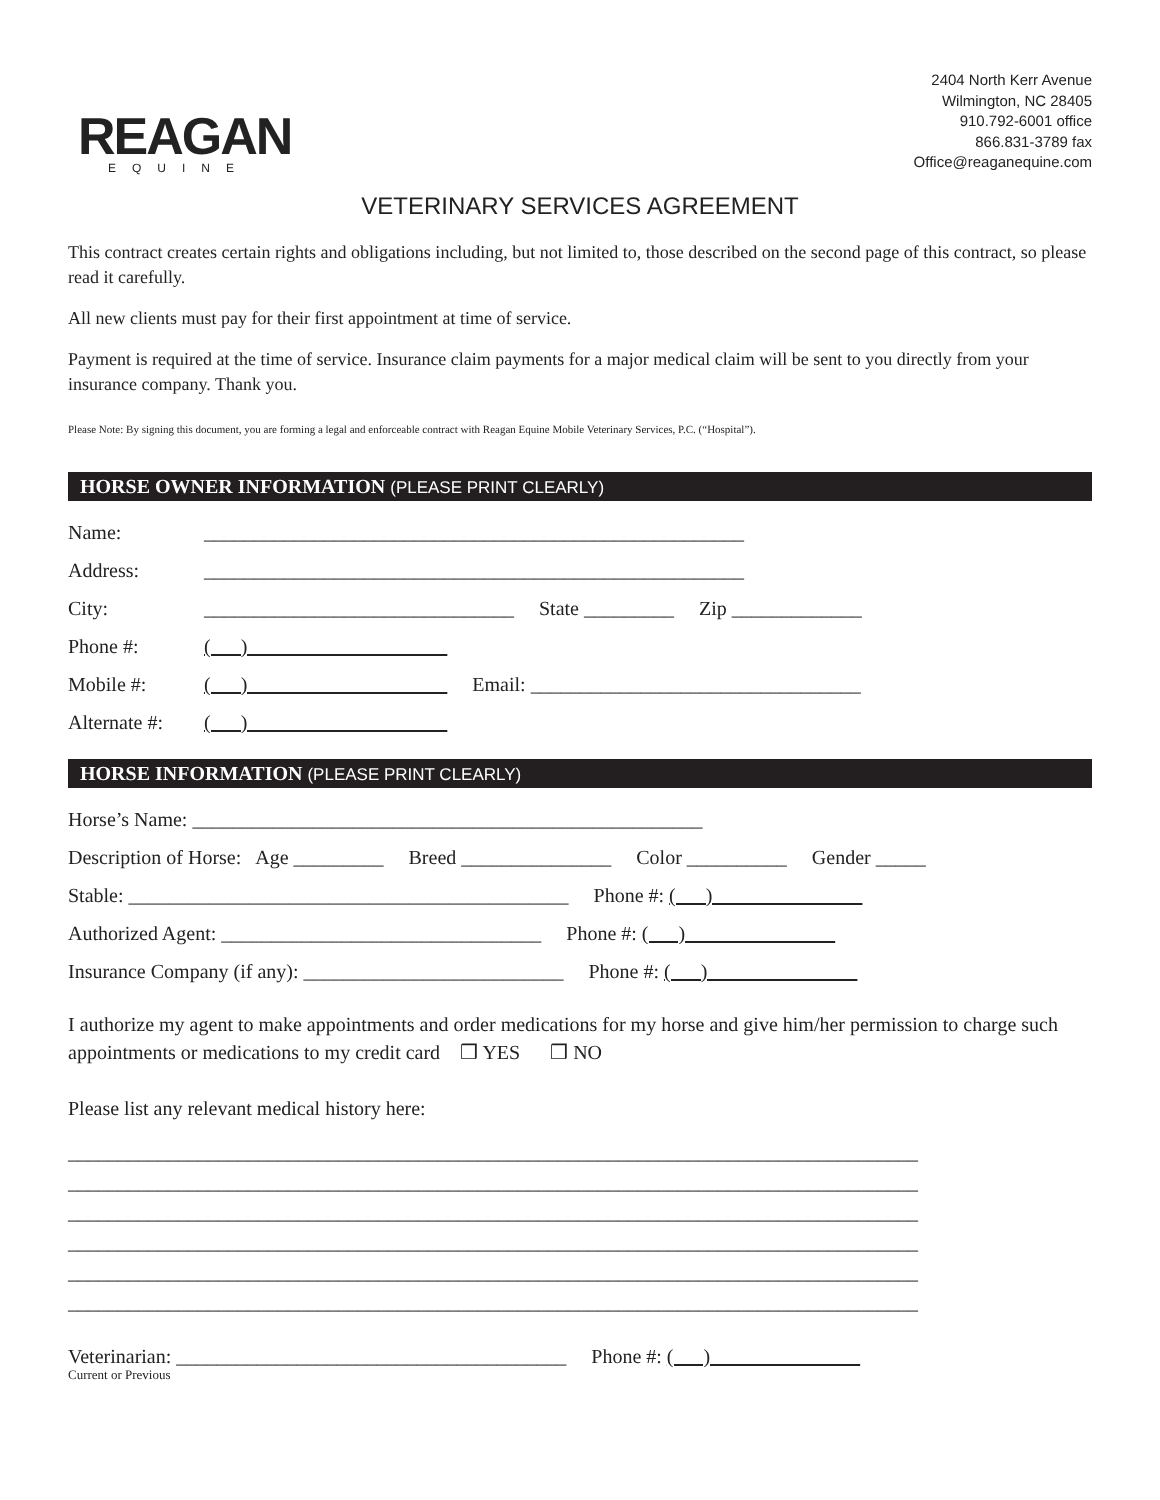REAGAN
EQUINE
2404 North Kerr Avenue
Wilmington, NC 28405
910.792-6001 office
866.831-3789 fax
Office@reaganequine.com
VETERINARY SERVICES AGREEMENT
This contract creates certain rights and obligations including, but not limited to, those described on the second page of this contract, so please read it carefully.
All new clients must pay for their first appointment at time of service.
Payment is required at the time of service. Insurance claim payments for a major medical claim will be sent to you directly from your insurance company. Thank you.
Please Note: By signing this document, you are forming a legal and enforceable contract with Reagan Equine Mobile Veterinary Services, P.C. (“Hospital”).
HORSE OWNER INFORMATION (PLEASE PRINT CLEARLY)
Name: ______________________________________________________
Address: ______________________________________________________
City: _______________________________ State _________ Zip _____________
Phone #: ( )
Mobile #: ( ) Email: _________________________________
Alternate #: ( )
HORSE INFORMATION (PLEASE PRINT CLEARLY)
Horse’s Name: ___________________________________________________
Description of Horse: Age _________ Breed _______________ Color __________ Gender _____
Stable: ____________________________________________ Phone #: ( )
Authorized Agent: ________________________________ Phone #: ( )
Insurance Company (if any): __________________________ Phone #: ( )
I authorize my agent to make appointments and order medications for my horse and give him/her permission to charge such appointments or medications to my credit card ❒ YES ❒ NO
Please list any relevant medical history here:
_____________________________________________________________________________________
_____________________________________________________________________________________
_____________________________________________________________________________________
_____________________________________________________________________________________
_____________________________________________________________________________________
_____________________________________________________________________________________
Veterinarian: _______________________________________ Phone #: ( )
Current or Previous